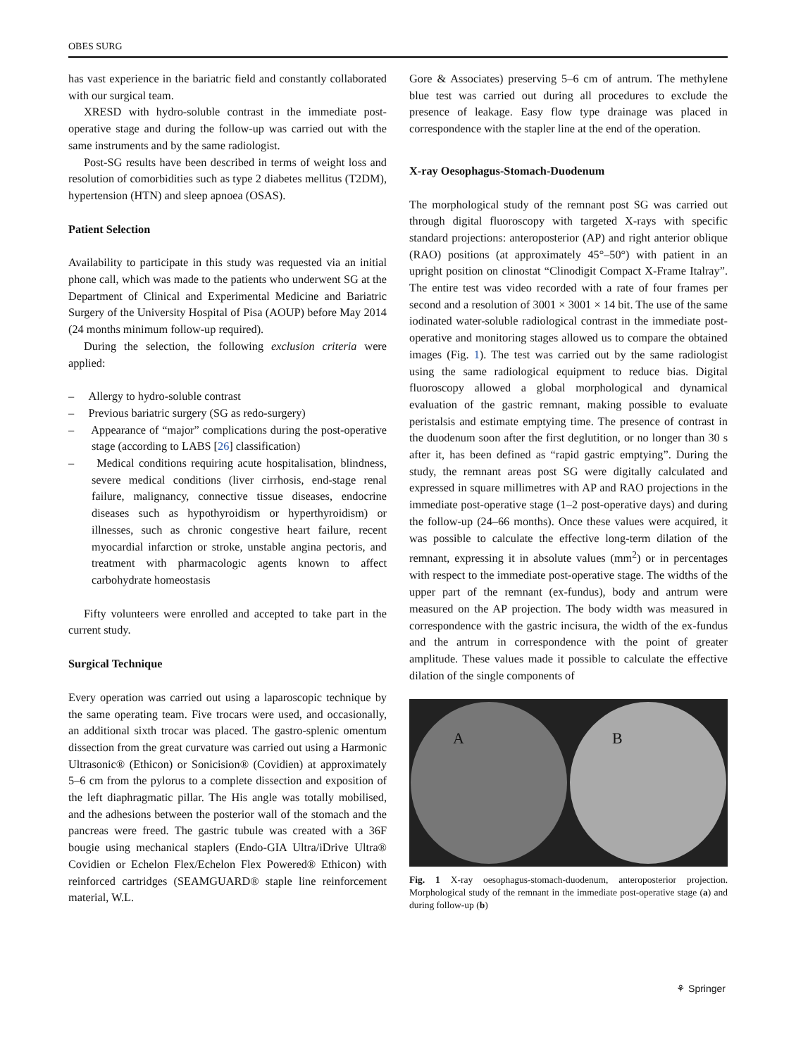OBES SURG
has vast experience in the bariatric field and constantly collaborated with our surgical team.
XRESD with hydro-soluble contrast in the immediate post-operative stage and during the follow-up was carried out with the same instruments and by the same radiologist.
Post-SG results have been described in terms of weight loss and resolution of comorbidities such as type 2 diabetes mellitus (T2DM), hypertension (HTN) and sleep apnoea (OSAS).
Patient Selection
Availability to participate in this study was requested via an initial phone call, which was made to the patients who underwent SG at the Department of Clinical and Experimental Medicine and Bariatric Surgery of the University Hospital of Pisa (AOUP) before May 2014 (24 months minimum follow-up required).
During the selection, the following exclusion criteria were applied:
– Allergy to hydro-soluble contrast
– Previous bariatric surgery (SG as redo-surgery)
– Appearance of “major” complications during the post-operative stage (according to LABS [26] classification)
– Medical conditions requiring acute hospitalisation, blindness, severe medical conditions (liver cirrhosis, end-stage renal failure, malignancy, connective tissue diseases, endocrine diseases such as hypothyroidism or hyperthyroidism) or illnesses, such as chronic congestive heart failure, recent myocardial infarction or stroke, unstable angina pectoris, and treatment with pharmacologic agents known to affect carbohydrate homeostasis
Fifty volunteers were enrolled and accepted to take part in the current study.
Surgical Technique
Every operation was carried out using a laparoscopic technique by the same operating team. Five trocars were used, and occasionally, an additional sixth trocar was placed. The gastro-splenic omentum dissection from the great curvature was carried out using a Harmonic Ultrasonic® (Ethicon) or Sonicision® (Covidien) at approximately 5–6 cm from the pylorus to a complete dissection and exposition of the left diaphragmatic pillar. The His angle was totally mobilised, and the adhesions between the posterior wall of the stomach and the pancreas were freed. The gastric tubule was created with a 36F bougie using mechanical staplers (Endo-GIA Ultra/iDrive Ultra® Covidien or Echelon Flex/Echelon Flex Powered® Ethicon) with reinforced cartridges (SEAMGUARD® staple line reinforcement material, W.L.
Gore & Associates) preserving 5–6 cm of antrum. The methylene blue test was carried out during all procedures to exclude the presence of leakage. Easy flow type drainage was placed in correspondence with the stapler line at the end of the operation.
X-ray Oesophagus-Stomach-Duodenum
The morphological study of the remnant post SG was carried out through digital fluoroscopy with targeted X-rays with specific standard projections: anteroposterior (AP) and right anterior oblique (RAO) positions (at approximately 45°–50°) with patient in an upright position on clinostat “Clinodigit Compact X-Frame Italray”. The entire test was video recorded with a rate of four frames per second and a resolution of 3001 × 3001 × 14 bit. The use of the same iodinated water-soluble radiological contrast in the immediate post-operative and monitoring stages allowed us to compare the obtained images (Fig. 1). The test was carried out by the same radiologist using the same radiological equipment to reduce bias. Digital fluoroscopy allowed a global morphological and dynamical evaluation of the gastric remnant, making possible to evaluate peristalsis and estimate emptying time. The presence of contrast in the duodenum soon after the first deglutition, or no longer than 30 s after it, has been defined as “rapid gastric emptying”. During the study, the remnant areas post SG were digitally calculated and expressed in square millimetres with AP and RAO projections in the immediate post-operative stage (1–2 post-operative days) and during the follow-up (24–66 months). Once these values were acquired, it was possible to calculate the effective long-term dilation of the remnant, expressing it in absolute values (mm<sup>2</sup>) or in percentages with respect to the immediate post-operative stage. The widths of the upper part of the remnant (ex-fundus), body and antrum were measured on the AP projection. The body width was measured in correspondence with the gastric incisura, the width of the ex-fundus and the antrum in correspondence with the point of greater amplitude. These values made it possible to calculate the effective dilation of the single components of
A B
Fig. 1 X-ray oesophagus-stomach-duodenum, anteroposterior projection. Morphological study of the remnant in the immediate post-operative stage (a) and during follow-up (b)
⚘ Springer